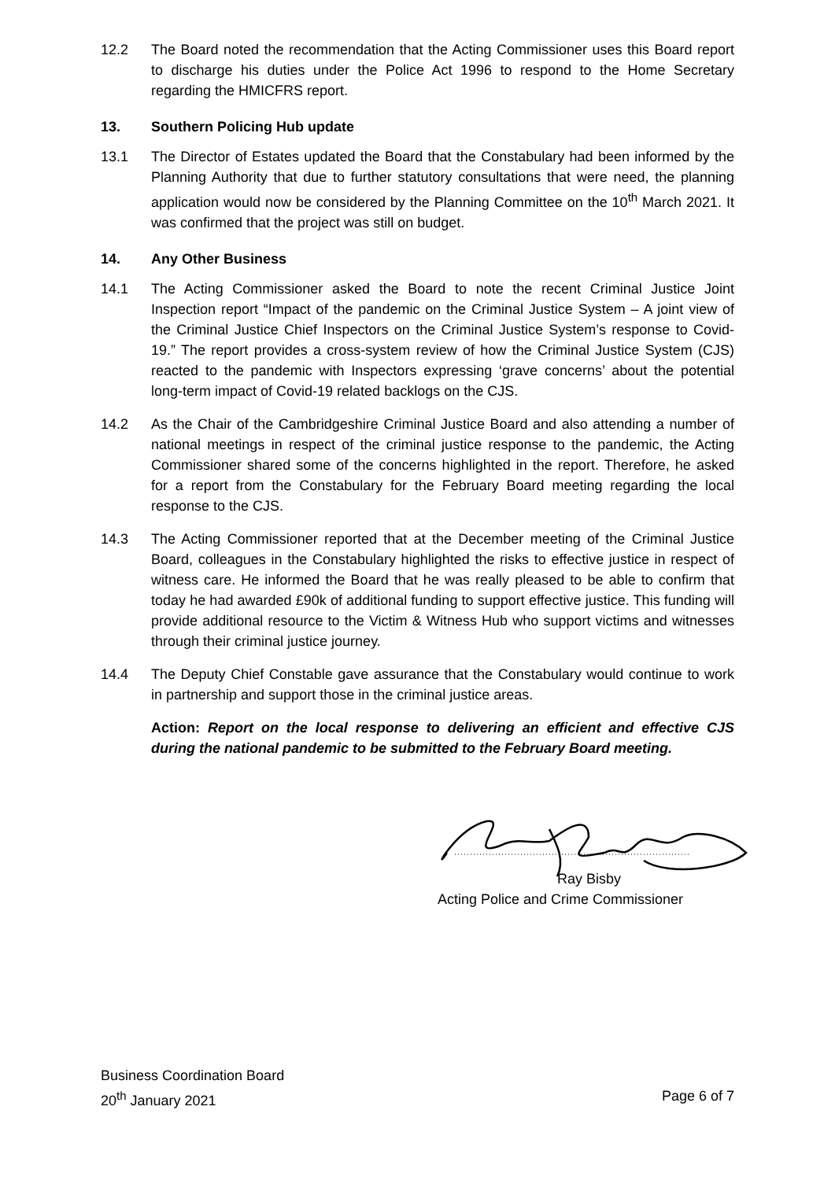12.2 The Board noted the recommendation that the Acting Commissioner uses this Board report to discharge his duties under the Police Act 1996 to respond to the Home Secretary regarding the HMICFRS report.
13. Southern Policing Hub update
13.1 The Director of Estates updated the Board that the Constabulary had been informed by the Planning Authority that due to further statutory consultations that were need, the planning application would now be considered by the Planning Committee on the 10<sup>th</sup> March 2021. It was confirmed that the project was still on budget.
14. Any Other Business
14.1 The Acting Commissioner asked the Board to note the recent Criminal Justice Joint Inspection report “Impact of the pandemic on the Criminal Justice System – A joint view of the Criminal Justice Chief Inspectors on the Criminal Justice System’s response to Covid-19.” The report provides a cross-system review of how the Criminal Justice System (CJS) reacted to the pandemic with Inspectors expressing ‘grave concerns’ about the potential long-term impact of Covid-19 related backlogs on the CJS.
14.2 As the Chair of the Cambridgeshire Criminal Justice Board and also attending a number of national meetings in respect of the criminal justice response to the pandemic, the Acting Commissioner shared some of the concerns highlighted in the report. Therefore, he asked for a report from the Constabulary for the February Board meeting regarding the local response to the CJS.
14.3 The Acting Commissioner reported that at the December meeting of the Criminal Justice Board, colleagues in the Constabulary highlighted the risks to effective justice in respect of witness care. He informed the Board that he was really pleased to be able to confirm that today he had awarded £90k of additional funding to support effective justice. This funding will provide additional resource to the Victim & Witness Hub who support victims and witnesses through their criminal justice journey.
14.4 The Deputy Chief Constable gave assurance that the Constabulary would continue to work in partnership and support those in the criminal justice areas.
Action: Report on the local response to delivering an efficient and effective CJS during the national pandemic to be submitted to the February Board meeting.
Ray Bisby
Acting Police and Crime Commissioner
Business Coordination Board
20<sup>th</sup> January 2021 Page 6 of 7